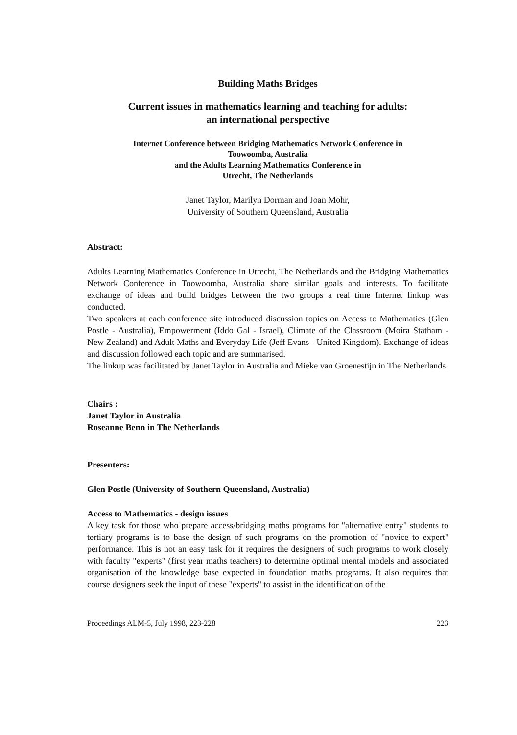Building Maths Bridges
Current issues in mathematics learning and teaching for adults:
an international perspective
Internet Conference between Bridging Mathematics Network Conference in
Toowoomba, Australia
and the Adults Learning Mathematics Conference in
Utrecht, The Netherlands
Janet Taylor, Marilyn Dorman and Joan Mohr,
University of Southern Queensland, Australia
Abstract:
Adults Learning Mathematics Conference in Utrecht, The Netherlands and the Bridging Mathematics Network Conference in Toowoomba, Australia share similar goals and interests. To facilitate exchange of ideas and build bridges between the two groups a real time Internet linkup was conducted.
Two speakers at each conference site introduced discussion topics on Access to Mathematics (Glen Postle - Australia), Empowerment (Iddo Gal - Israel), Climate of the Classroom (Moira Statham - New Zealand) and Adult Maths and Everyday Life (Jeff Evans - United Kingdom). Exchange of ideas and discussion followed each topic and are summarised.
The linkup was facilitated by Janet Taylor in Australia and Mieke van Groenestijn in The Netherlands.
Chairs :
Janet Taylor in Australia
Roseanne Benn in The Netherlands
Presenters:
Glen Postle (University of Southern Queensland, Australia)
Access to Mathematics - design issues
A key task for those who prepare access/bridging maths programs for "alternative entry" students to tertiary programs is to base the design of such programs on the promotion of "novice to expert" performance. This is not an easy task for it requires the designers of such programs to work closely with faculty "experts" (first year maths teachers) to determine optimal mental models and associated organisation of the knowledge base expected in foundation maths programs. It also requires that course designers seek the input of these "experts" to assist in the identification of the
Proceedings ALM-5, July 1998, 223-228 223